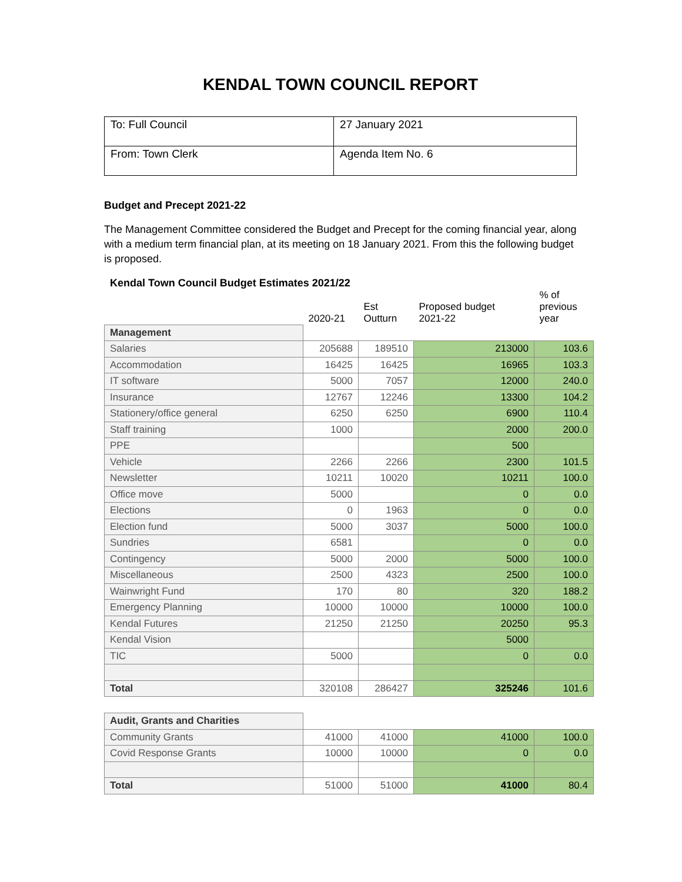KENDAL TOWN COUNCIL REPORT
| To: Full Council | 27 January 2021 |
| From: Town Clerk | Agenda Item No. 6 |
Budget and Precept 2021-22
The Management Committee considered the Budget and Precept for the coming financial year, along with a medium term financial plan, at its meeting on 18 January 2021. From this the following budget is proposed.
Kendal Town Council Budget Estimates 2021/22
| | 2020-21 | Est Outturn | Proposed budget 2021-22 | % of previous year |
| --- | --- | --- | --- | --- |
| Management | | | | |
| Salaries | 205688 | 189510 | 213000 | 103.6 |
| Accommodation | 16425 | 16425 | 16965 | 103.3 |
| IT software | 5000 | 7057 | 12000 | 240.0 |
| Insurance | 12767 | 12246 | 13300 | 104.2 |
| Stationery/office general | 6250 | 6250 | 6900 | 110.4 |
| Staff training | 1000 | | 2000 | 200.0 |
| PPE | | | 500 | |
| Vehicle | 2266 | 2266 | 2300 | 101.5 |
| Newsletter | 10211 | 10020 | 10211 | 100.0 |
| Office move | 5000 | | 0 | 0.0 |
| Elections | 0 | 1963 | 0 | 0.0 |
| Election fund | 5000 | 3037 | 5000 | 100.0 |
| Sundries | 6581 | | 0 | 0.0 |
| Contingency | 5000 | 2000 | 5000 | 100.0 |
| Miscellaneous | 2500 | 4323 | 2500 | 100.0 |
| Wainwright Fund | 170 | 80 | 320 | 188.2 |
| Emergency Planning | 10000 | 10000 | 10000 | 100.0 |
| Kendal Futures | 21250 | 21250 | 20250 | 95.3 |
| Kendal Vision | | | 5000 | |
| TIC | 5000 | | 0 | 0.0 |
| Total | 320108 | 286427 | 325246 | 101.6 |
| Audit, Grants and Charities | | | | |
| Community Grants | 41000 | 41000 | 41000 | 100.0 |
| Covid Response Grants | 10000 | 10000 | 0 | 0.0 |
| Total | 51000 | 51000 | 41000 | 80.4 |